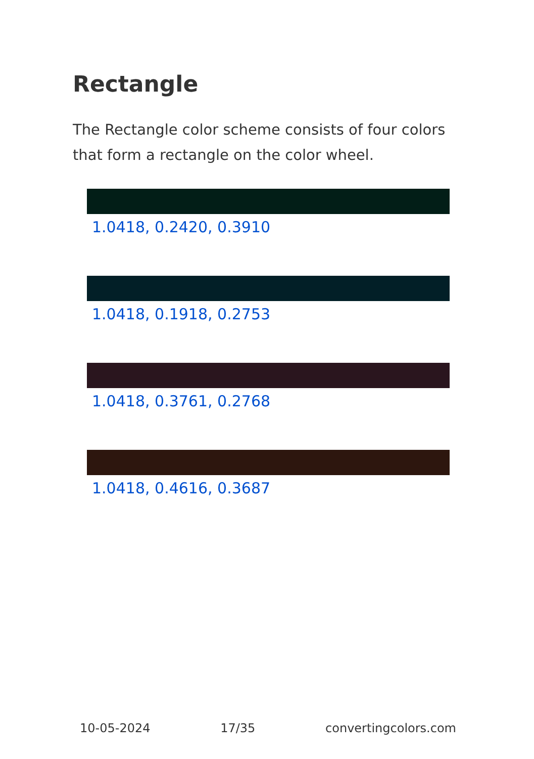Rectangle
The Rectangle color scheme consists of four colors that form a rectangle on the color wheel.
1.0418, 0.2420, 0.3910
1.0418, 0.1918, 0.2753
1.0418, 0.3761, 0.2768
1.0418, 0.4616, 0.3687
10-05-2024 17/35 convertingcolors.com